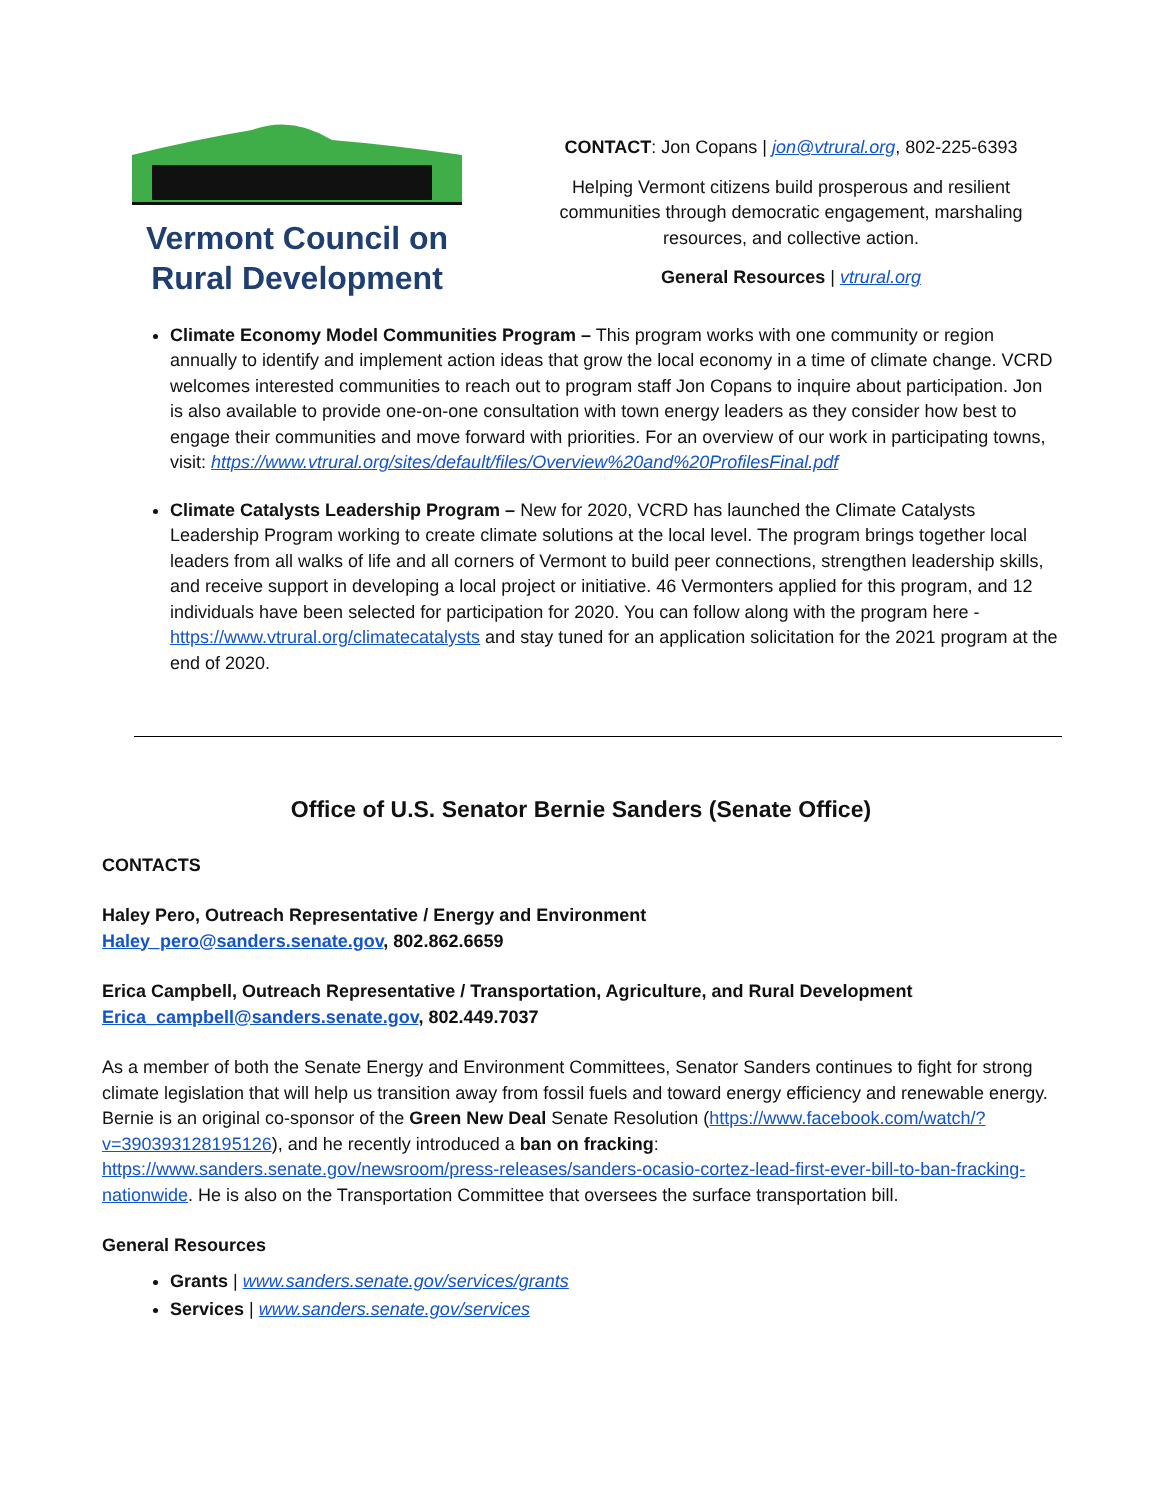Vermont Council on
Rural Development
CONTACT: Jon Copans | jon@vtrural.org, 802-225-6393
Helping Vermont citizens build prosperous and resilient communities through democratic engagement, marshaling resources, and collective action.
General Resources | vtrural.org
Climate Economy Model Communities Program – This program works with one community or region annually to identify and implement action ideas that grow the local economy in a time of climate change. VCRD welcomes interested communities to reach out to program staff Jon Copans to inquire about participation. Jon is also available to provide one-on-one consultation with town energy leaders as they consider how best to engage their communities and move forward with priorities. For an overview of our work in participating towns, visit: https://www.vtrural.org/sites/default/files/Overview%20and%20ProfilesFinal.pdf
Climate Catalysts Leadership Program – New for 2020, VCRD has launched the Climate Catalysts Leadership Program working to create climate solutions at the local level. The program brings together local leaders from all walks of life and all corners of Vermont to build peer connections, strengthen leadership skills, and receive support in developing a local project or initiative. 46 Vermonters applied for this program, and 12 individuals have been selected for participation for 2020. You can follow along with the program here - https://www.vtrural.org/climatecatalysts and stay tuned for an application solicitation for the 2021 program at the end of 2020.
Office of U.S. Senator Bernie Sanders (Senate Office)
CONTACTS
Haley Pero, Outreach Representative / Energy and Environment
Haley_pero@sanders.senate.gov, 802.862.6659
Erica Campbell, Outreach Representative / Transportation, Agriculture, and Rural Development
Erica_campbell@sanders.senate.gov, 802.449.7037
As a member of both the Senate Energy and Environment Committees, Senator Sanders continues to fight for strong climate legislation that will help us transition away from fossil fuels and toward energy efficiency and renewable energy. Bernie is an original co-sponsor of the Green New Deal Senate Resolution (https://www.facebook.com/watch/?v=390393128195126), and he recently introduced a ban on fracking: https://www.sanders.senate.gov/newsroom/press-releases/sanders-ocasio-cortez-lead-first-ever-bill-to-ban-fracking-nationwide. He is also on the Transportation Committee that oversees the surface transportation bill.
General Resources
Grants | www.sanders.senate.gov/services/grants
Services | www.sanders.senate.gov/services